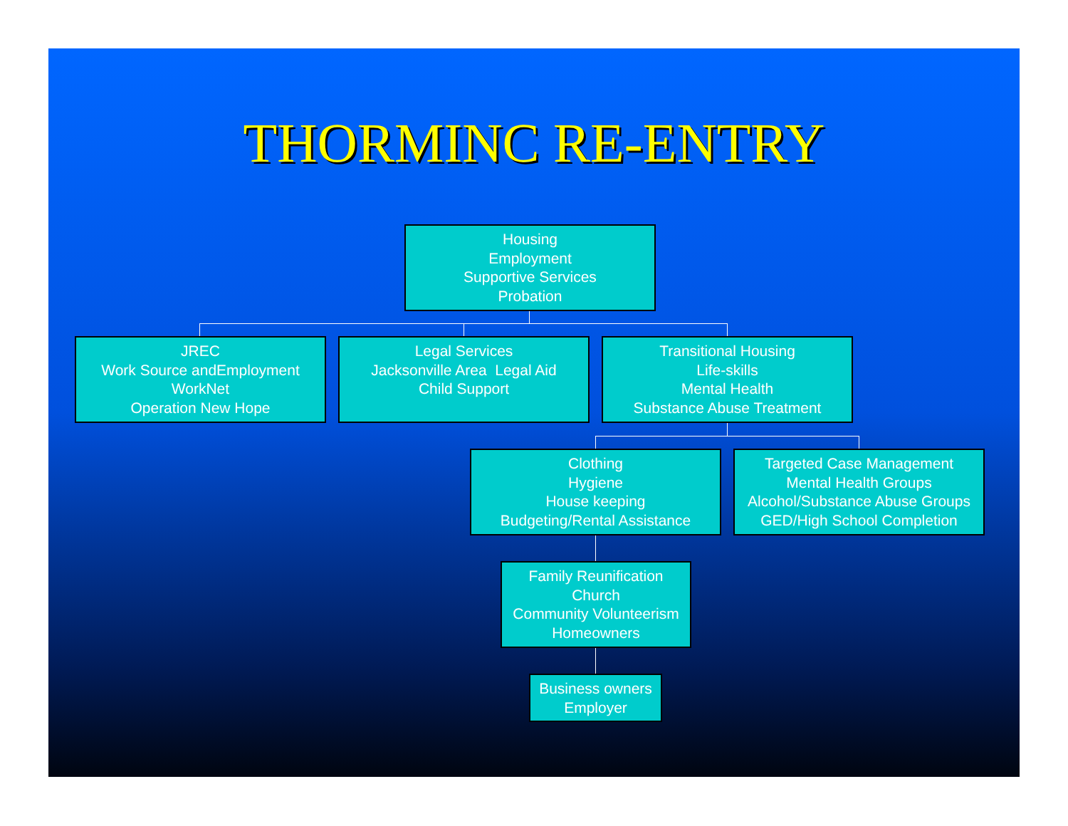THORMINC RE-ENTRY
Housing
Employment
Supportive Services
Probation
JREC
Work Source andEmployment
WorkNet
Operation New Hope
Legal Services
Jacksonville Area Legal Aid
Child Support
Transitional Housing
Life-skills
Mental Health
Substance Abuse Treatment
Clothing
Hygiene
House keeping
Budgeting/Rental Assistance
Targeted Case Management
Mental Health Groups
Alcohol/Substance Abuse Groups
GED/High School Completion
Family Reunification
Church
Community Volunteerism
Homeowners
Business owners
Employer